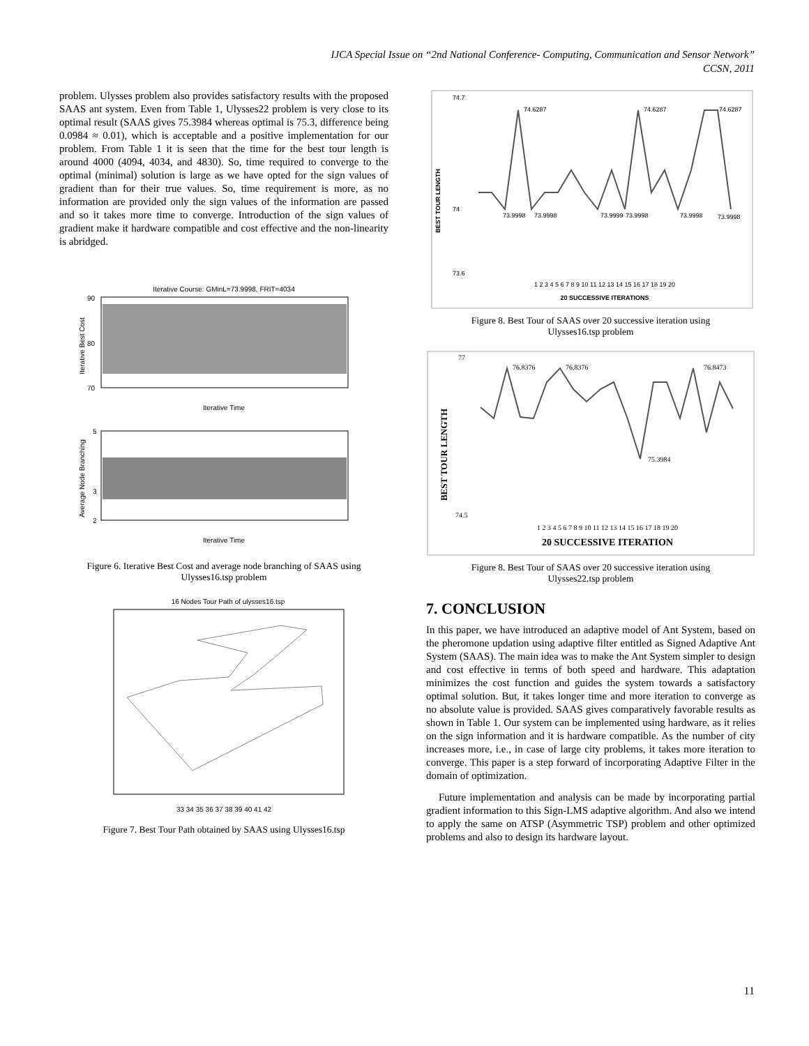IJCA Special Issue on “2nd National Conference- Computing, Communication and Sensor Network”
CCSN, 2011
problem. Ulysses problem also provides satisfactory results with the proposed SAAS ant system. Even from Table 1, Ulysses22 problem is very close to its optimal result (SAAS gives 75.3984 whereas optimal is 75.3, difference being 0.0984 ≈ 0.01), which is acceptable and a positive implementation for our problem. From Table 1 it is seen that the time for the best tour length is around 4000 (4094, 4034, and 4830). So, time required to converge to the optimal (minimal) solution is large as we have opted for the sign values of gradient than for their true values. So, time requirement is more, as no information are provided only the sign values of the information are passed and so it takes more time to converge. Introduction of the sign values of gradient make it hardware compatible and cost effective and the non-linearity is abridged.
Iterative Course: GMinL=73.9998, FRIT=4034
90
80
70
Iterative Time
Iterative Best Cost
5
3
2
Iterative Time
Average Node Branching
Figure 6. Iterative Best Cost and average node branching of SAAS using
Ulysses16.tsp problem
16 Nodes Tour Path of ulysses16.tsp
33 34 35 36 37 38 39 40 41 42
Figure 7. Best Tour Path obtained by SAAS using Ulysses16.tsp
74.6287
74.6287
74.6287
73.9998
73.9998
73.9999
73.9998
73.9998
73.9998
74.7
74
73.6
BEST TOUR LENGTH
1 2 3 4 5 6 7 8 9 10 11 12 13 14 15 16 17 18 19 20
20 SUCCESSIVE ITERATIONS
Figure 8. Best Tour of SAAS over 20 successive iteration using
Ulysses16.tsp problem
76.8376
76.8376
76.8473
75.3984
77
74.5
BEST TOUR LENGTH
1 2 3 4 5 6 7 8 9 10 11 12 13 14 15 16 17 18 19 20
20 SUCCESSIVE ITERATION
Figure 8. Best Tour of SAAS over 20 successive iteration using
Ulysses22.tsp problem
7. CONCLUSION
In this paper, we have introduced an adaptive model of Ant System, based on the pheromone updation using adaptive filter entitled as Signed Adaptive Ant System (SAAS). The main idea was to make the Ant System simpler to design and cost effective in terms of both speed and hardware. This adaptation minimizes the cost function and guides the system towards a satisfactory optimal solution. But, it takes longer time and more iteration to converge as no absolute value is provided. SAAS gives comparatively favorable results as shown in Table 1. Our system can be implemented using hardware, as it relies on the sign information and it is hardware compatible. As the number of city increases more, i.e., in case of large city problems, it takes more iteration to converge. This paper is a step forward of incorporating Adaptive Filter in the domain of optimization.
Future implementation and analysis can be made by incorporating partial gradient information to this Sign-LMS adaptive algorithm. And also we intend to apply the same on ATSP (Asymmetric TSP) problem and other optimized problems and also to design its hardware layout.
11